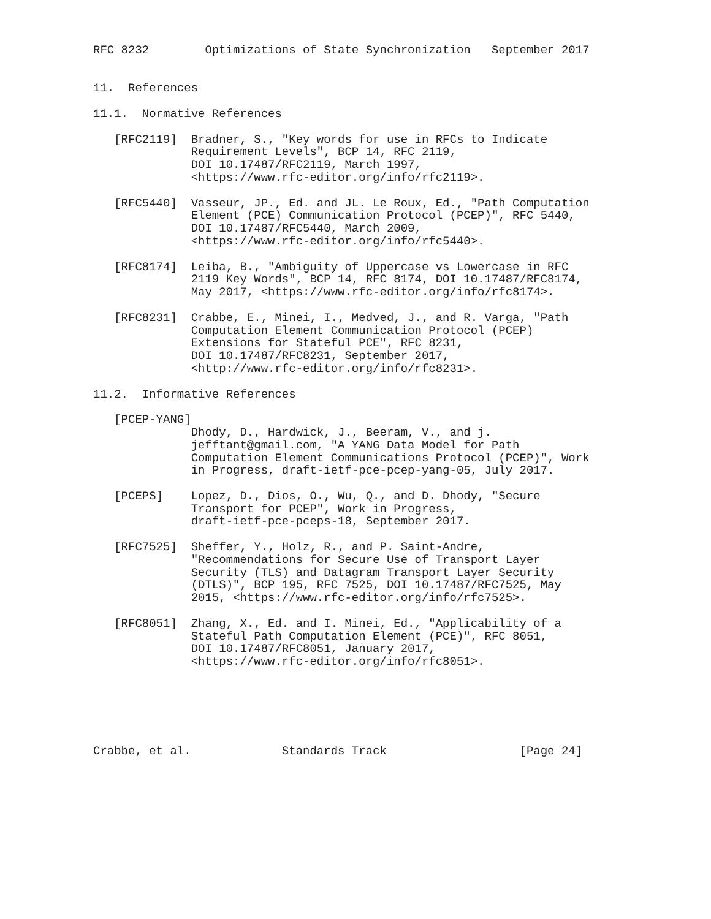RFC 8232        Optimizations of State Synchronization   September 2017


11.  References

11.1.  Normative References

   [RFC2119]  Bradner, S., "Key words for use in RFCs to Indicate
              Requirement Levels", BCP 14, RFC 2119,
              DOI 10.17487/RFC2119, March 1997,
              <https://www.rfc-editor.org/info/rfc2119>.

   [RFC5440]  Vasseur, JP., Ed. and JL. Le Roux, Ed., "Path Computation
              Element (PCE) Communication Protocol (PCEP)", RFC 5440,
              DOI 10.17487/RFC5440, March 2009,
              <https://www.rfc-editor.org/info/rfc5440>.

   [RFC8174]  Leiba, B., "Ambiguity of Uppercase vs Lowercase in RFC
              2119 Key Words", BCP 14, RFC 8174, DOI 10.17487/RFC8174,
              May 2017, <https://www.rfc-editor.org/info/rfc8174>.

   [RFC8231]  Crabbe, E., Minei, I., Medved, J., and R. Varga, "Path
              Computation Element Communication Protocol (PCEP)
              Extensions for Stateful PCE", RFC 8231,
              DOI 10.17487/RFC8231, September 2017,
              <http://www.rfc-editor.org/info/rfc8231>.

11.2.  Informative References

   [PCEP-YANG]
              Dhody, D., Hardwick, J., Beeram, V., and j.
              jefftant@gmail.com, "A YANG Data Model for Path
              Computation Element Communications Protocol (PCEP)", Work
              in Progress, draft-ietf-pce-pcep-yang-05, July 2017.

   [PCEPS]    Lopez, D., Dios, O., Wu, Q., and D. Dhody, "Secure
              Transport for PCEP", Work in Progress,
              draft-ietf-pce-pceps-18, September 2017.

   [RFC7525]  Sheffer, Y., Holz, R., and P. Saint-Andre,
              "Recommendations for Secure Use of Transport Layer
              Security (TLS) and Datagram Transport Layer Security
              (DTLS)", BCP 195, RFC 7525, DOI 10.17487/RFC7525, May
              2015, <https://www.rfc-editor.org/info/rfc7525>.

   [RFC8051]  Zhang, X., Ed. and I. Minei, Ed., "Applicability of a
              Stateful Path Computation Element (PCE)", RFC 8051,
              DOI 10.17487/RFC8051, January 2017,
              <https://www.rfc-editor.org/info/rfc8051>.






Crabbe, et al.             Standards Track                   [Page 24]